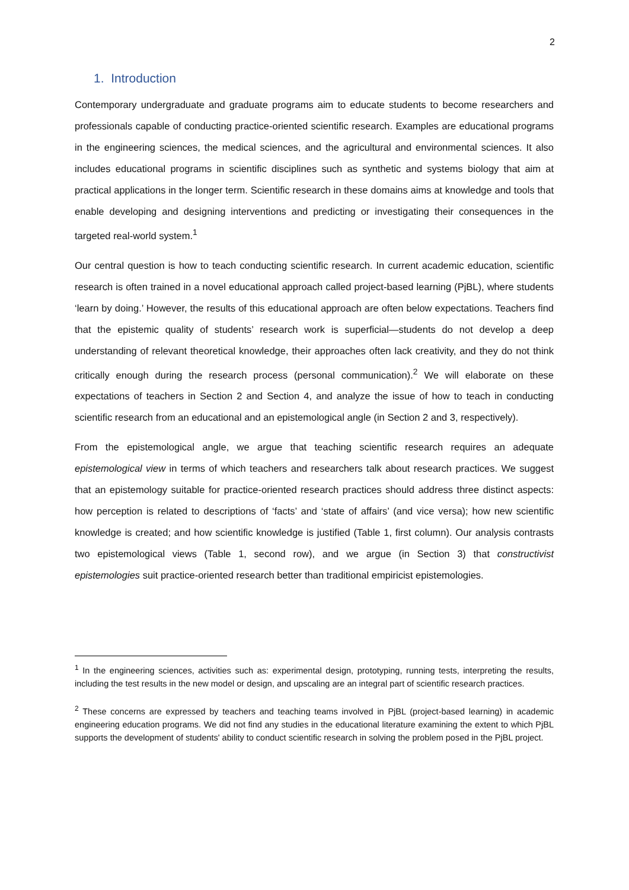2
1. Introduction
Contemporary undergraduate and graduate programs aim to educate students to become researchers and professionals capable of conducting practice-oriented scientific research. Examples are educational programs in the engineering sciences, the medical sciences, and the agricultural and environmental sciences. It also includes educational programs in scientific disciplines such as synthetic and systems biology that aim at practical applications in the longer term. Scientific research in these domains aims at knowledge and tools that enable developing and designing interventions and predicting or investigating their consequences in the targeted real-world system.<sup>1</sup>
Our central question is how to teach conducting scientific research. In current academic education, scientific research is often trained in a novel educational approach called project-based learning (PjBL), where students ‘learn by doing.’ However, the results of this educational approach are often below expectations. Teachers find that the epistemic quality of students’ research work is superficial—students do not develop a deep understanding of relevant theoretical knowledge, their approaches often lack creativity, and they do not think critically enough during the research process (personal communication).<sup>2</sup> We will elaborate on these expectations of teachers in Section 2 and Section 4, and analyze the issue of how to teach in conducting scientific research from an educational and an epistemological angle (in Section 2 and 3, respectively).
From the epistemological angle, we argue that teaching scientific research requires an adequate epistemological view in terms of which teachers and researchers talk about research practices. We suggest that an epistemology suitable for practice-oriented research practices should address three distinct aspects: how perception is related to descriptions of ‘facts’ and ‘state of affairs’ (and vice versa); how new scientific knowledge is created; and how scientific knowledge is justified (Table 1, first column). Our analysis contrasts two epistemological views (Table 1, second row), and we argue (in Section 3) that constructivist epistemologies suit practice-oriented research better than traditional empiricist epistemologies.
<sup>1</sup> In the engineering sciences, activities such as: experimental design, prototyping, running tests, interpreting the results, including the test results in the new model or design, and upscaling are an integral part of scientific research practices.
<sup>2</sup> These concerns are expressed by teachers and teaching teams involved in PjBL (project-based learning) in academic engineering education programs. We did not find any studies in the educational literature examining the extent to which PjBL supports the development of students' ability to conduct scientific research in solving the problem posed in the PjBL project.